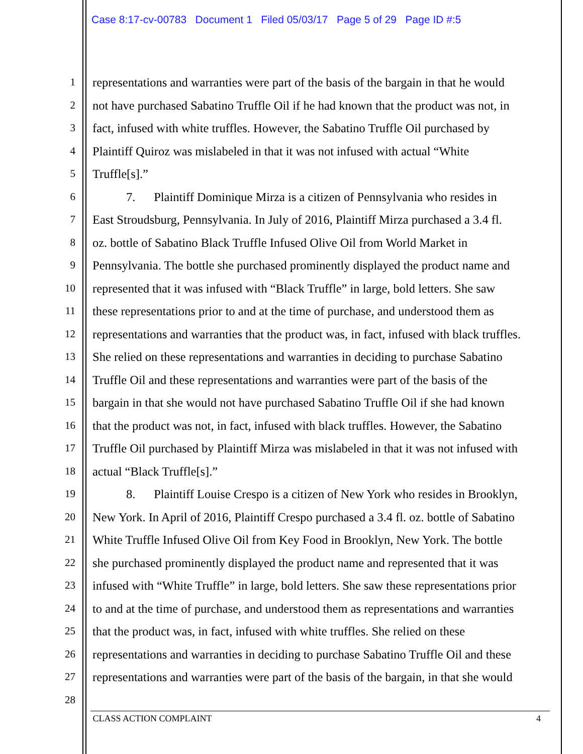Case 8:17-cv-00783 Document 1 Filed 05/03/17 Page 5 of 29 Page ID #:5
1 representations and warranties were part of the basis of the bargain in that he would
2 not have purchased Sabatino Truffle Oil if he had known that the product was not, in
3 fact, infused with white truffles. However, the Sabatino Truffle Oil purchased by
4 Plaintiff Quiroz was mislabeled in that it was not infused with actual “White
5 Truffle[s].”
6 7. Plaintiff Dominique Mirza is a citizen of Pennsylvania who resides in
7 East Stroudsburg, Pennsylvania. In July of 2016, Plaintiff Mirza purchased a 3.4 fl.
8 oz. bottle of Sabatino Black Truffle Infused Olive Oil from World Market in
9 Pennsylvania. The bottle she purchased prominently displayed the product name and
10 represented that it was infused with “Black Truffle” in large, bold letters. She saw
11 these representations prior to and at the time of purchase, and understood them as
12 representations and warranties that the product was, in fact, infused with black truffles.
13 She relied on these representations and warranties in deciding to purchase Sabatino
14 Truffle Oil and these representations and warranties were part of the basis of the
15 bargain in that she would not have purchased Sabatino Truffle Oil if she had known
16 that the product was not, in fact, infused with black truffles. However, the Sabatino
17 Truffle Oil purchased by Plaintiff Mirza was mislabeled in that it was not infused with
18 actual “Black Truffle[s].”
19 8. Plaintiff Louise Crespo is a citizen of New York who resides in Brooklyn,
20 New York. In April of 2016, Plaintiff Crespo purchased a 3.4 fl. oz. bottle of Sabatino
21 White Truffle Infused Olive Oil from Key Food in Brooklyn, New York. The bottle
22 she purchased prominently displayed the product name and represented that it was
23 infused with “White Truffle” in large, bold letters. She saw these representations prior
24 to and at the time of purchase, and understood them as representations and warranties
25 that the product was, in fact, infused with white truffles. She relied on these
26 representations and warranties in deciding to purchase Sabatino Truffle Oil and these
27 representations and warranties were part of the basis of the bargain, in that she would
28
CLASS ACTION COMPLAINT 4